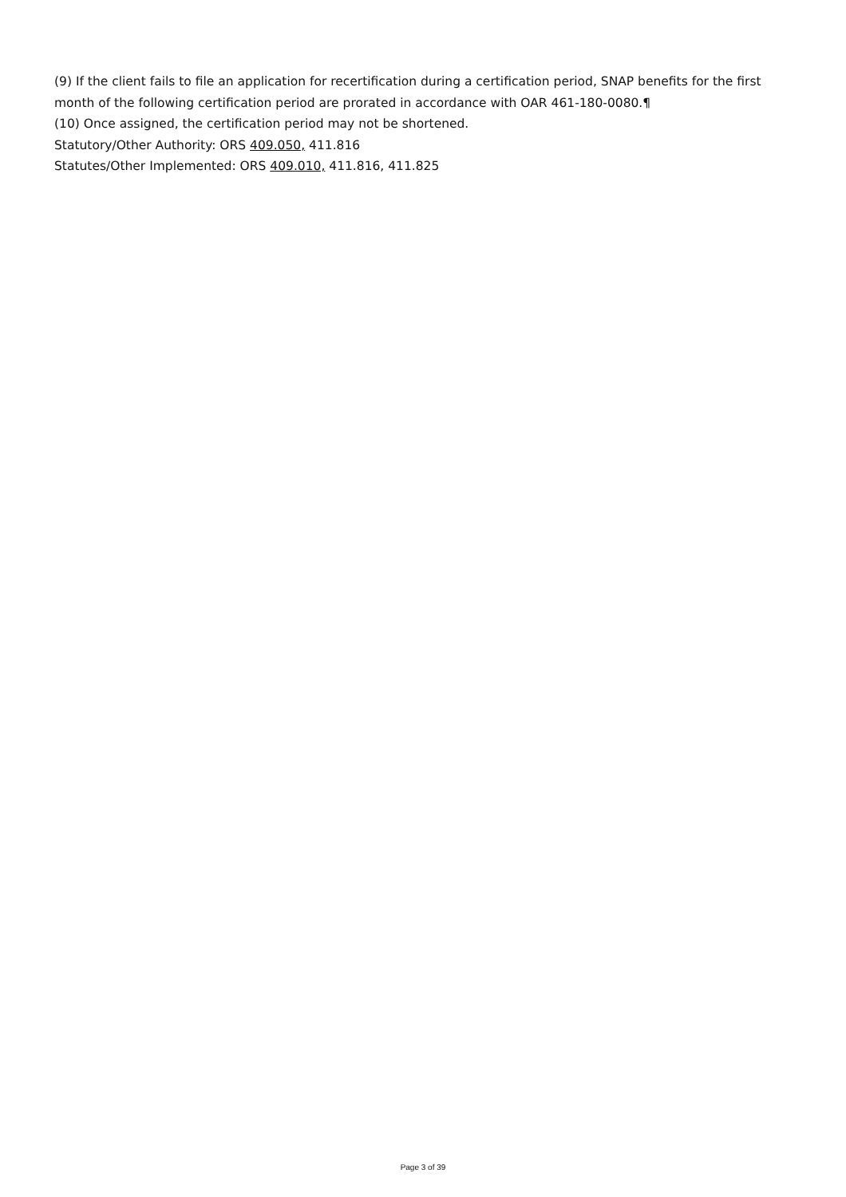(9) If the client fails to file an application for recertification during a certification period, SNAP benefits for the first month of the following certification period are prorated in accordance with OAR 461-180-0080.¶
(10) Once assigned, the certification period may not be shortened.
Statutory/Other Authority: ORS 409.050, 411.816
Statutes/Other Implemented: ORS 409.010, 411.816, 411.825
Page 3 of 39